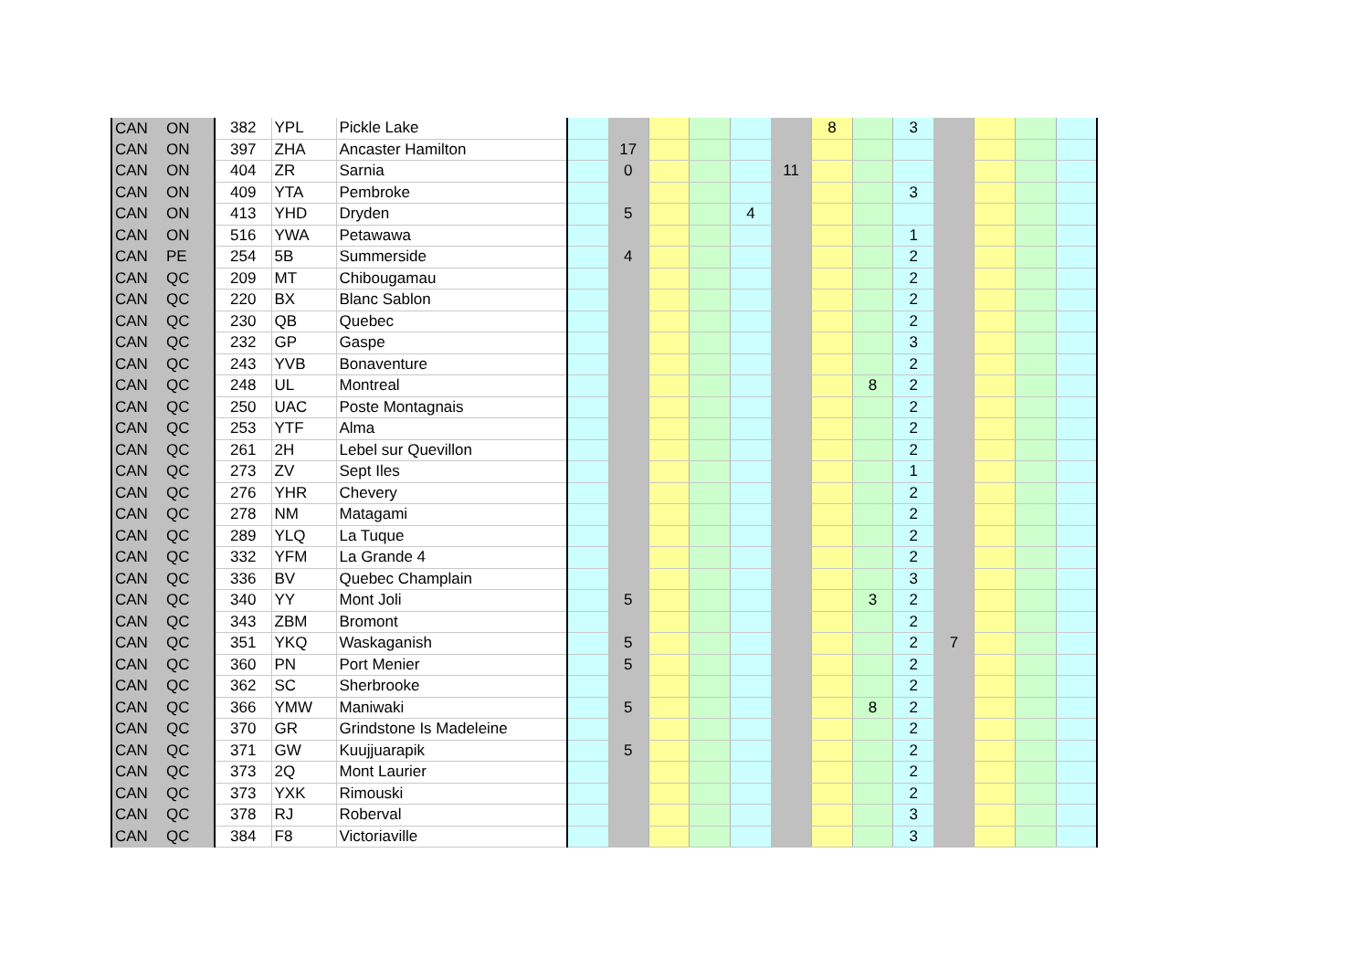| CAN | ON | 382 | YPL | Pickle Lake | | | | | | | 8 | | 3 | | | | |
| CAN | ON | 397 | ZHA | Ancaster Hamilton | | 17 | | | | | | | | | | | |
| CAN | ON | 404 | ZR | Sarnia | | 0 | | | | 11 | | | | | | | |
| CAN | ON | 409 | YTA | Pembroke | | | | | | | | | 3 | | | | |
| CAN | ON | 413 | YHD | Dryden | | 5 | | | 4 | | | | | | | | |
| CAN | ON | 516 | YWA | Petawawa | | | | | | | | | 1 | | | | |
| CAN | PE | 254 | 5B | Summerside | | 4 | | | | | | | 2 | | | | |
| CAN | QC | 209 | MT | Chibougamau | | | | | | | | | 2 | | | | |
| CAN | QC | 220 | BX | Blanc Sablon | | | | | | | | | 2 | | | | |
| CAN | QC | 230 | QB | Quebec | | | | | | | | | 2 | | | | |
| CAN | QC | 232 | GP | Gaspe | | | | | | | | | 3 | | | | |
| CAN | QC | 243 | YVB | Bonaventure | | | | | | | | | 2 | | | | |
| CAN | QC | 248 | UL | Montreal | | | | | | | | 8 | 2 | | | | |
| CAN | QC | 250 | UAC | Poste Montagnais | | | | | | | | | 2 | | | | |
| CAN | QC | 253 | YTF | Alma | | | | | | | | | 2 | | | | |
| CAN | QC | 261 | 2H | Lebel sur Quevillon | | | | | | | | | 2 | | | | |
| CAN | QC | 273 | ZV | Sept Iles | | | | | | | | | 1 | | | | |
| CAN | QC | 276 | YHR | Chevery | | | | | | | | | 2 | | | | |
| CAN | QC | 278 | NM | Matagami | | | | | | | | | 2 | | | | |
| CAN | QC | 289 | YLQ | La Tuque | | | | | | | | | 2 | | | | |
| CAN | QC | 332 | YFM | La Grande 4 | | | | | | | | | 2 | | | | |
| CAN | QC | 336 | BV | Quebec Champlain | | | | | | | | | 3 | | | | |
| CAN | QC | 340 | YY | Mont Joli | | 5 | | | | | | 3 | 2 | | | | |
| CAN | QC | 343 | ZBM | Bromont | | | | | | | | | 2 | | | | |
| CAN | QC | 351 | YKQ | Waskaganish | | 5 | | | | | | | 2 | 7 | | | |
| CAN | QC | 360 | PN | Port Menier | | 5 | | | | | | | 2 | | | | |
| CAN | QC | 362 | SC | Sherbrooke | | | | | | | | | 2 | | | | |
| CAN | QC | 366 | YMW | Maniwaki | | 5 | | | | | | 8 | 2 | | | | |
| CAN | QC | 370 | GR | Grindstone Is Madeleine | | | | | | | | | 2 | | | | |
| CAN | QC | 371 | GW | Kuujjuarapik | | 5 | | | | | | | 2 | | | | |
| CAN | QC | 373 | 2Q | Mont Laurier | | | | | | | | | 2 | | | | |
| CAN | QC | 373 | YXK | Rimouski | | | | | | | | | 2 | | | | |
| CAN | QC | 378 | RJ | Roberval | | | | | | | | | 3 | | | | |
| CAN | QC | 384 | F8 | Victoriaville | | | | | | | | | 3 | | | | |